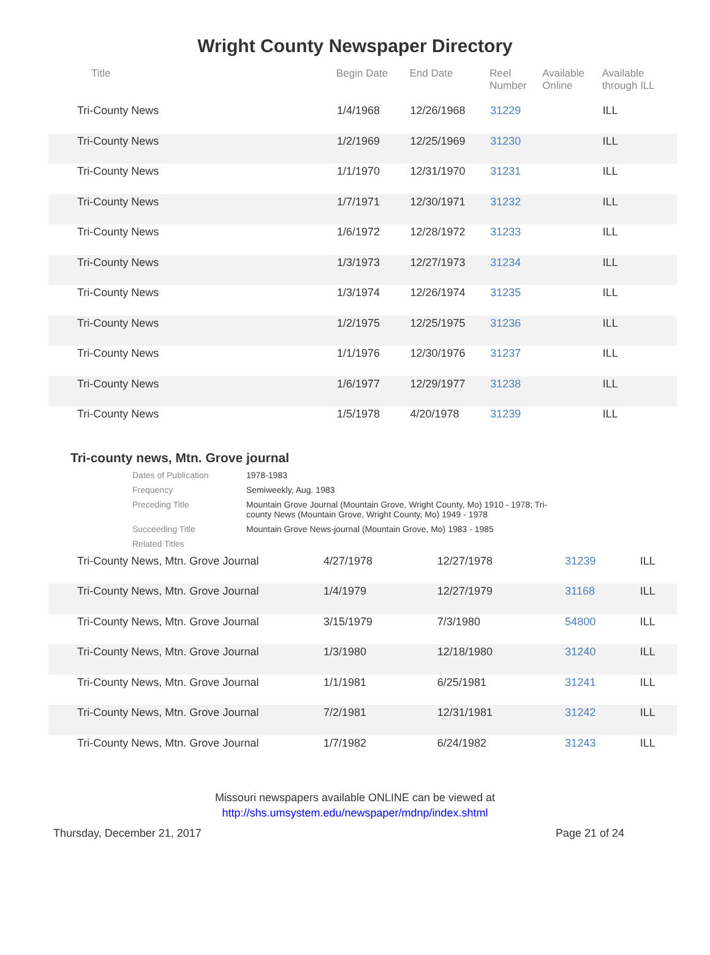Wright County Newspaper Directory
| Title | Begin Date | End Date | Reel Number | Available Online | Available through ILL |
| --- | --- | --- | --- | --- | --- |
| Tri-County News | 1/4/1968 | 12/26/1968 | 31229 | | ILL |
| Tri-County News | 1/2/1969 | 12/25/1969 | 31230 | | ILL |
| Tri-County News | 1/1/1970 | 12/31/1970 | 31231 | | ILL |
| Tri-County News | 1/7/1971 | 12/30/1971 | 31232 | | ILL |
| Tri-County News | 1/6/1972 | 12/28/1972 | 31233 | | ILL |
| Tri-County News | 1/3/1973 | 12/27/1973 | 31234 | | ILL |
| Tri-County News | 1/3/1974 | 12/26/1974 | 31235 | | ILL |
| Tri-County News | 1/2/1975 | 12/25/1975 | 31236 | | ILL |
| Tri-County News | 1/1/1976 | 12/30/1976 | 31237 | | ILL |
| Tri-County News | 1/6/1977 | 12/29/1977 | 31238 | | ILL |
| Tri-County News | 1/5/1978 | 4/20/1978 | 31239 | | ILL |
Tri-county news, Mtn. Grove journal
| Dates of Publication | 1978-1983 |
| Frequency | Semiweekly, Aug. 1983 |
| Preceding Title | Mountain Grove Journal (Mountain Grove, Wright County, Mo) 1910 - 1978; Tri- county News (Mountain Grove, Wright County, Mo) 1949 - 1978 |
| Succeeding Title | Mountain Grove News-journal (Mountain Grove, Mo) 1983 - 1985 |
| Related Titles | |
| Tri-County News, Mtn. Grove Journal | 4/27/1978 | 12/27/1978 | 31239 | | ILL |
| Tri-County News, Mtn. Grove Journal | 1/4/1979 | 12/27/1979 | 31168 | | ILL |
| Tri-County News, Mtn. Grove Journal | 3/15/1979 | 7/3/1980 | 54800 | | ILL |
| Tri-County News, Mtn. Grove Journal | 1/3/1980 | 12/18/1980 | 31240 | | ILL |
| Tri-County News, Mtn. Grove Journal | 1/1/1981 | 6/25/1981 | 31241 | | ILL |
| Tri-County News, Mtn. Grove Journal | 7/2/1981 | 12/31/1981 | 31242 | | ILL |
| Tri-County News, Mtn. Grove Journal | 1/7/1982 | 6/24/1982 | 31243 | | ILL |
Missouri newspapers available ONLINE can be viewed at
http://shs.umsystem.edu/newspaper/mdnp/index.shtml
Thursday, December 21, 2017 Page 21 of 24